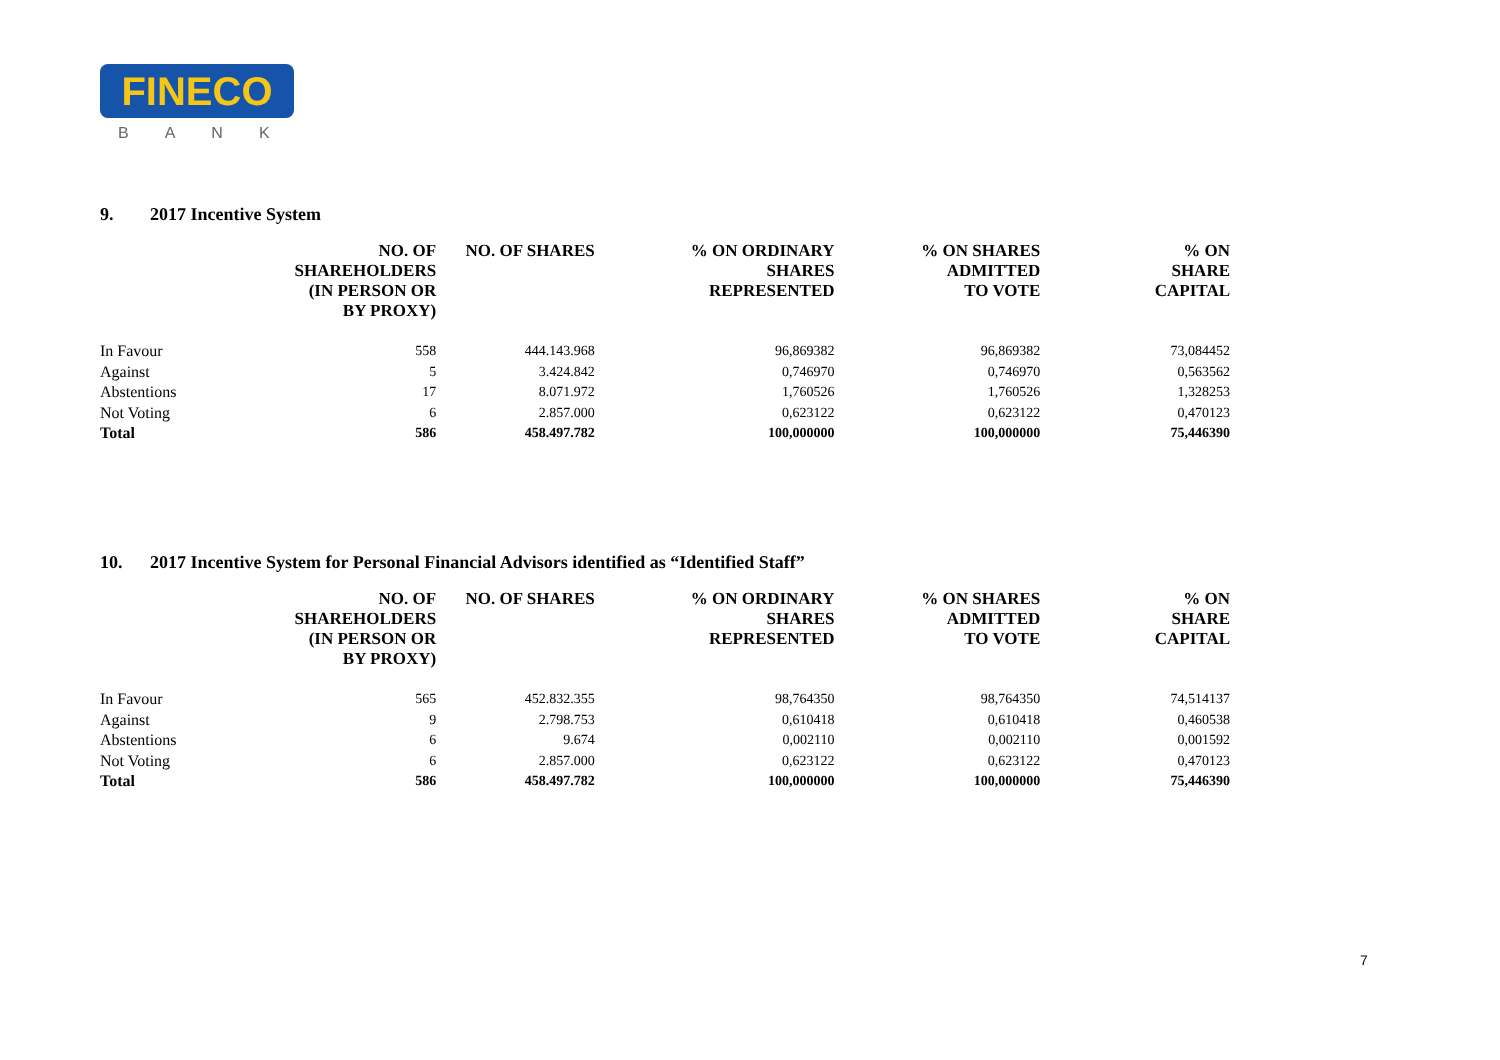FINECO
BANK
9. 2017 Incentive System
| | NO. OF SHAREHOLDERS (IN PERSON OR BY PROXY) | NO. OF SHARES | % ON ORDINARY SHARES REPRESENTED | % ON SHARES ADMITTED TO VOTE | % ON SHARE CAPITAL |
| --- | --- | --- | --- | --- | --- |
| In Favour | 558 | 444.143.968 | 96,869382 | 96,869382 | 73,084452 |
| Against | 5 | 3.424.842 | 0,746970 | 0,746970 | 0,563562 |
| Abstentions | 17 | 8.071.972 | 1,760526 | 1,760526 | 1,328253 |
| Not Voting | 6 | 2.857.000 | 0,623122 | 0,623122 | 0,470123 |
| Total | 586 | 458.497.782 | 100,000000 | 100,000000 | 75,446390 |
10. 2017 Incentive System for Personal Financial Advisors identified as “Identified Staff”
| | NO. OF SHAREHOLDERS (IN PERSON OR BY PROXY) | NO. OF SHARES | % ON ORDINARY SHARES REPRESENTED | % ON SHARES ADMITTED TO VOTE | % ON SHARE CAPITAL |
| --- | --- | --- | --- | --- | --- |
| In Favour | 565 | 452.832.355 | 98,764350 | 98,764350 | 74,514137 |
| Against | 9 | 2.798.753 | 0,610418 | 0,610418 | 0,460538 |
| Abstentions | 6 | 9.674 | 0,002110 | 0,002110 | 0,001592 |
| Not Voting | 6 | 2.857.000 | 0,623122 | 0,623122 | 0,470123 |
| Total | 586 | 458.497.782 | 100,000000 | 100,000000 | 75,446390 |
7